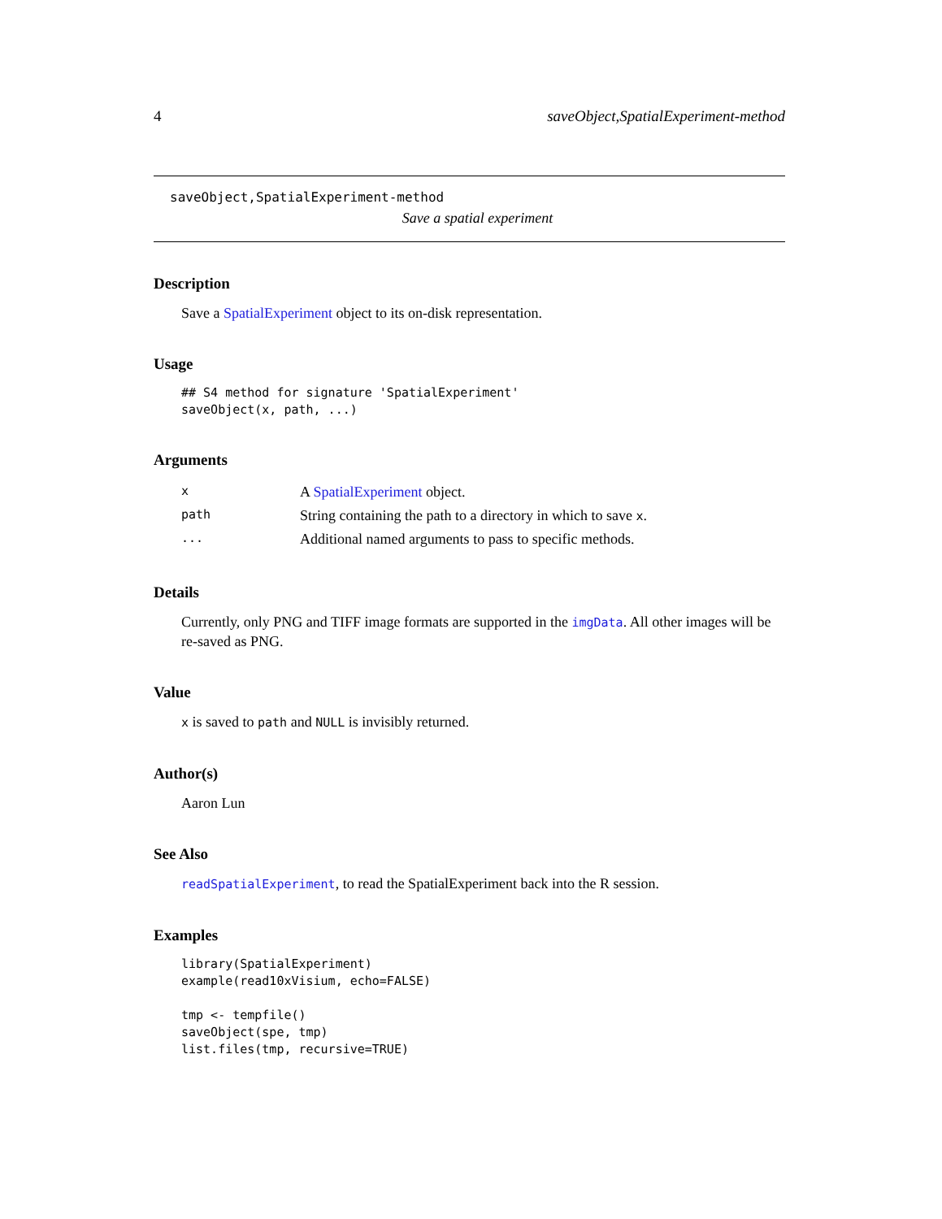4 saveObject,SpatialExperiment-method
saveObject,SpatialExperiment-method
Save a spatial experiment
Description
Save a SpatialExperiment object to its on-disk representation.
Usage
## S4 method for signature 'SpatialExperiment'
saveObject(x, path, ...)
Arguments
| x | A SpatialExperiment object. |
| path | String containing the path to a directory in which to save x . |
| ... | Additional named arguments to pass to specific methods. |
Details
Currently, only PNG and TIFF image formats are supported in the imgData. All other images will be re-saved as PNG.
Value
x is saved to path and NULL is invisibly returned.
Author(s)
Aaron Lun
See Also
readSpatialExperiment, to read the SpatialExperiment back into the R session.
Examples
library(SpatialExperiment)
example(read10xVisium, echo=FALSE)

tmp <- tempfile()
saveObject(spe, tmp)
list.files(tmp, recursive=TRUE)